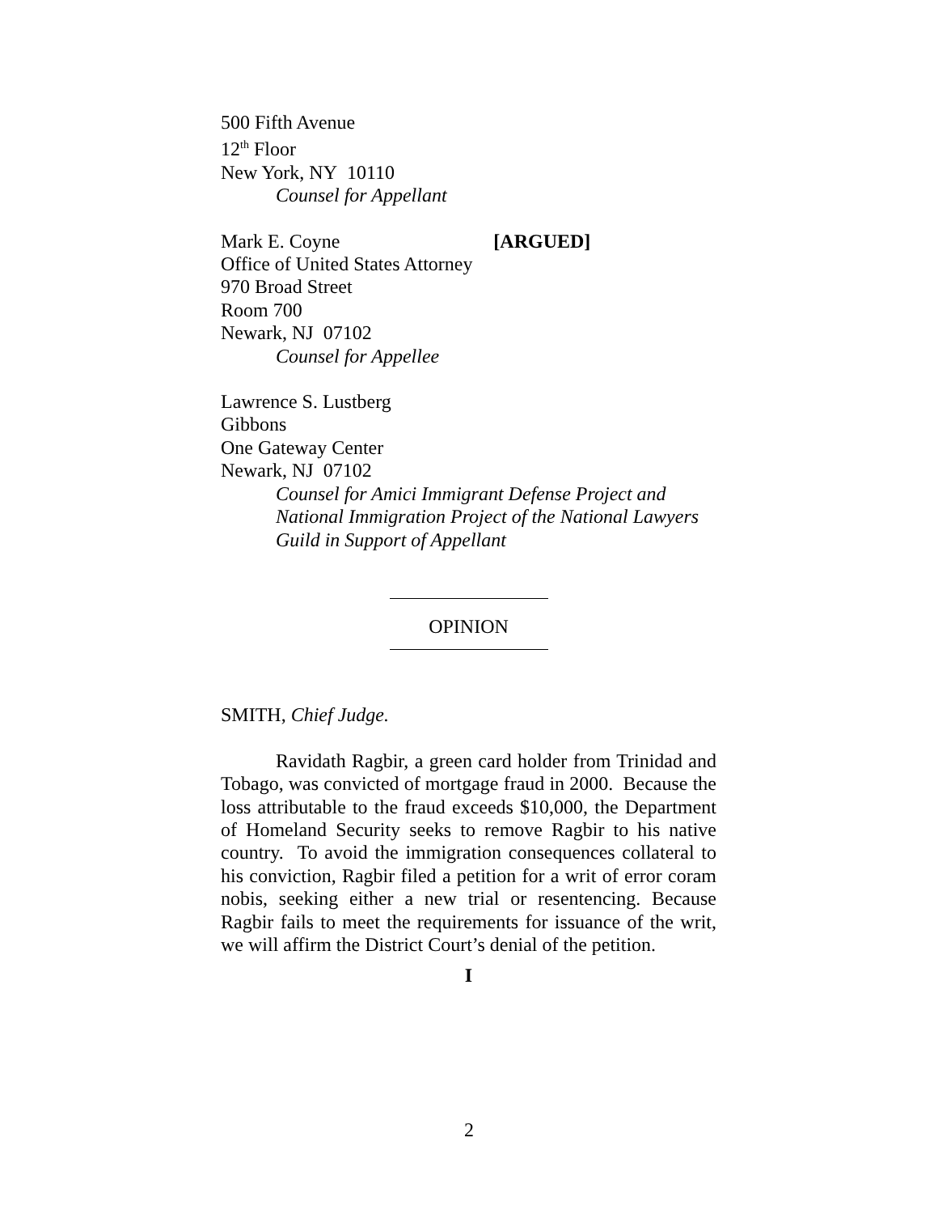500 Fifth Avenue
12<sup>th</sup> Floor
New York, NY 10110
Counsel for Appellant
Mark E. Coyne [ARGUED]
Office of United States Attorney
970 Broad Street
Room 700
Newark, NJ 07102
Counsel for Appellee
Lawrence S. Lustberg
Gibbons
One Gateway Center
Newark, NJ 07102
Counsel for Amici Immigrant Defense Project and National Immigration Project of the National Lawyers Guild in Support of Appellant
OPINION
SMITH, Chief Judge.
Ravidath Ragbir, a green card holder from Trinidad and Tobago, was convicted of mortgage fraud in 2000. Because the loss attributable to the fraud exceeds $10,000, the Department of Homeland Security seeks to remove Ragbir to his native country. To avoid the immigration consequences collateral to his conviction, Ragbir filed a petition for a writ of error coram nobis, seeking either a new trial or resentencing. Because Ragbir fails to meet the requirements for issuance of the writ, we will affirm the District Court’s denial of the petition.
I
2